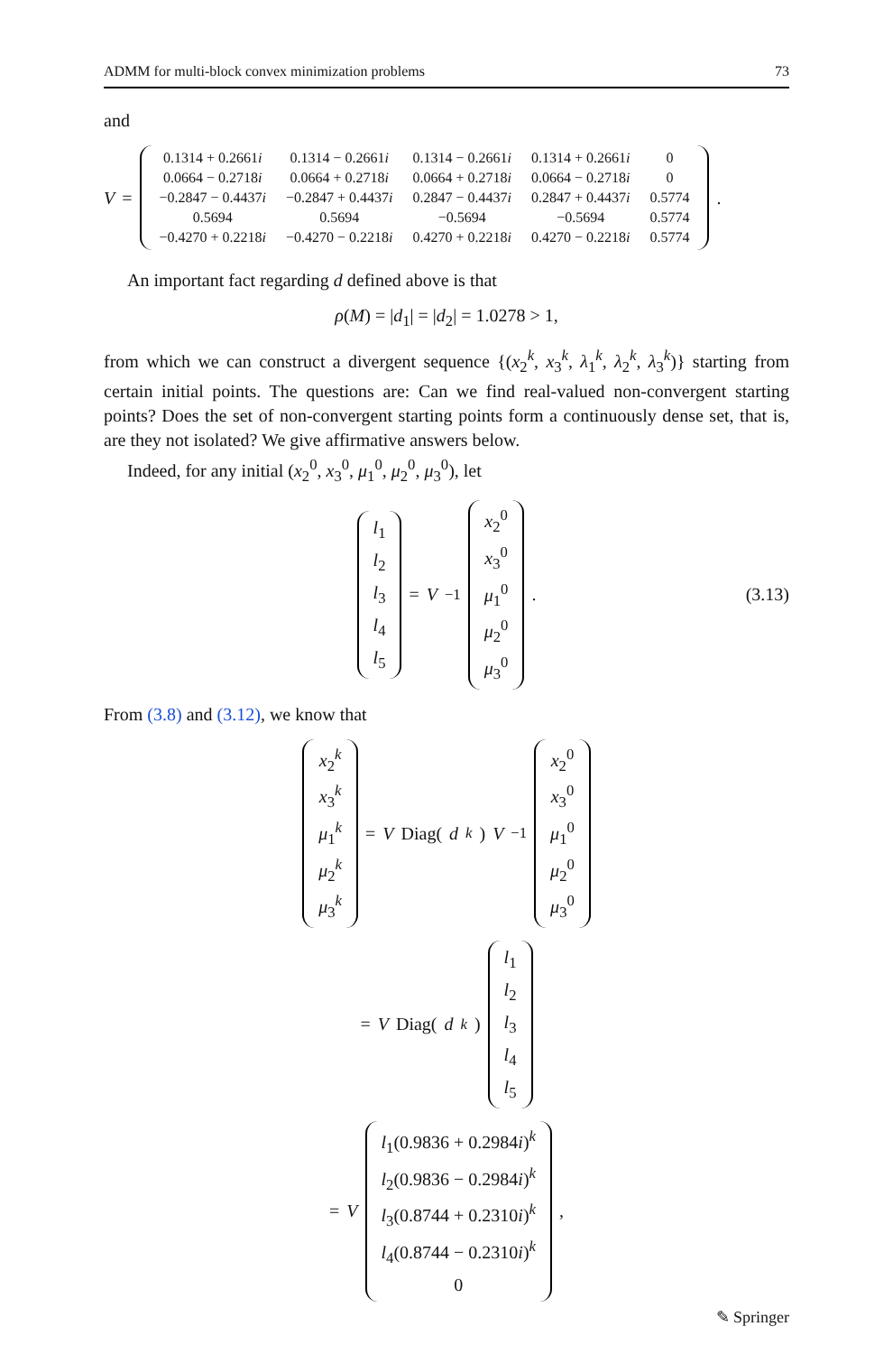ADMM for multi-block convex minimization problems 73
and
V =
| 0.1314 + 0.2661 i | 0.1314 − 0.2661 i | 0.1314 − 0.2661 i | 0.1314 + 0.2661 i | 0 |
| 0.0664 − 0.2718 i | 0.0664 + 0.2718 i | 0.0664 + 0.2718 i | 0.0664 − 0.2718 i | 0 |
| −0.2847 − 0.4437 i | −0.2847 + 0.4437 i | 0.2847 − 0.4437 i | 0.2847 + 0.4437 i | 0.5774 |
| 0.5694 | 0.5694 | −0.5694 | −0.5694 | 0.5774 |
| −0.4270 + 0.2218 i | −0.4270 − 0.2218 i | 0.4270 + 0.2218 i | 0.4270 − 0.2218 i | 0.5774 |
.
An important fact regarding d defined above is that
ρ(M) = |d<sub>1</sub>| = |d<sub>2</sub>| = 1.0278 > 1,
from which we can construct a divergent sequence {(x<sub>2</sub><sup>k</sup>, x<sub>3</sub><sup>k</sup>, λ<sub>1</sub><sup>k</sup>, λ<sub>2</sub><sup>k</sup>, λ<sub>3</sub><sup>k</sup>)} starting from certain initial points. The questions are: Can we find real-valued non-convergent starting points? Does the set of non-convergent starting points form a continuously dense set, that is, are they not isolated? We give affirmative answers below.
Indeed, for any initial (x<sub>2</sub><sup>0</sup>, x<sub>3</sub><sup>0</sup>, μ<sub>1</sub><sup>0</sup>, μ<sub>2</sub><sup>0</sup>, μ<sub>3</sub><sup>0</sup>), let
| l<sub>1</sub> |
| l<sub>2</sub> |
| l<sub>3</sub> |
| l<sub>4</sub> |
| l<sub>5</sub> |
= V<sup>−1</sup>
| x<sub>2</sub><sup>0</sup> |
| x<sub>3</sub><sup>0</sup> |
| μ<sub>1</sub><sup>0</sup> |
| μ<sub>2</sub><sup>0</sup> |
| μ<sub>3</sub><sup>0</sup> |
. (3.13)
From (3.8) and (3.12), we know that
| x<sub>2</sub><sup>k</sup> |
| x<sub>3</sub><sup>k</sup> |
| μ<sub>1</sub><sup>k</sup> |
| μ<sub>2</sub><sup>k</sup> |
| μ<sub>3</sub><sup>k</sup> |
= V Diag(d<sup>k</sup>) V<sup>−1</sup>
| x<sub>2</sub><sup>0</sup> |
| x<sub>3</sub><sup>0</sup> |
| μ<sub>1</sub><sup>0</sup> |
| μ<sub>2</sub><sup>0</sup> |
| μ<sub>3</sub><sup>0</sup> |
= V Diag(d<sup>k</sup>)
| l<sub>1</sub> |
| l<sub>2</sub> |
| l<sub>3</sub> |
| l<sub>4</sub> |
| l<sub>5</sub> |
= V
| l<sub>1</sub>(0.9836 + 0.2984 i )<sup>k</sup> |
| l<sub>2</sub>(0.9836 − 0.2984 i )<sup>k</sup> |
| l<sub>3</sub>(0.8744 + 0.2310 i )<sup>k</sup> |
| l<sub>4</sub>(0.8744 − 0.2310 i )<sup>k</sup> |
| 0 |
,
✎ Springer